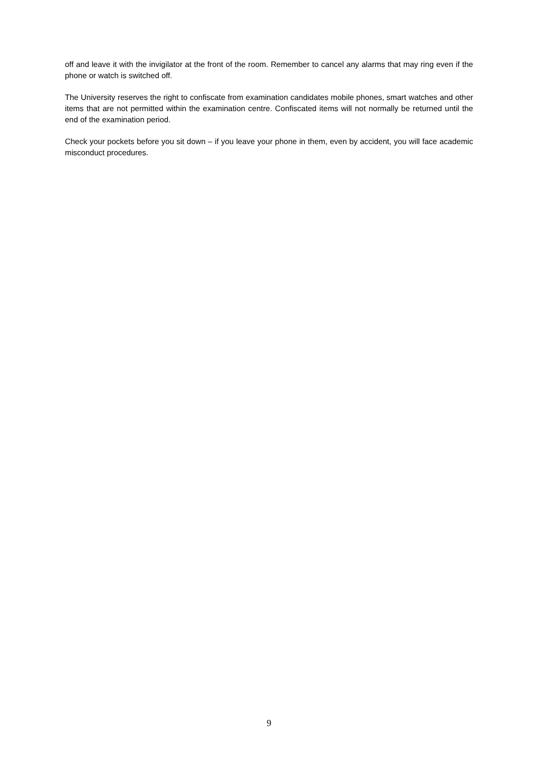off and leave it with the invigilator at the front of the room. Remember to cancel any alarms that may ring even if the phone or watch is switched off.
The University reserves the right to confiscate from examination candidates mobile phones, smart watches and other items that are not permitted within the examination centre. Confiscated items will not normally be returned until the end of the examination period.
Check your pockets before you sit down – if you leave your phone in them, even by accident, you will face academic misconduct procedures.
9